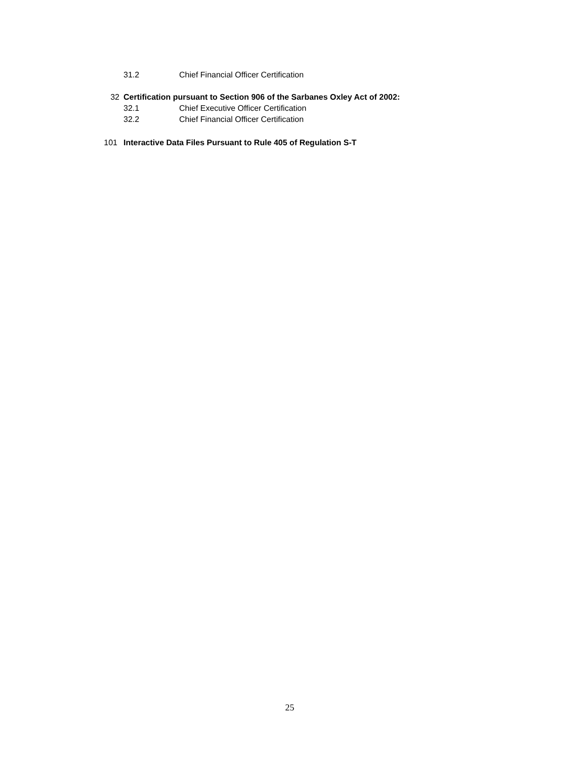31.2 Chief Financial Officer Certification
32 Certification pursuant to Section 906 of the Sarbanes Oxley Act of 2002:
32.1 Chief Executive Officer Certification
32.2 Chief Financial Officer Certification
101 Interactive Data Files Pursuant to Rule 405 of Regulation S-T
25